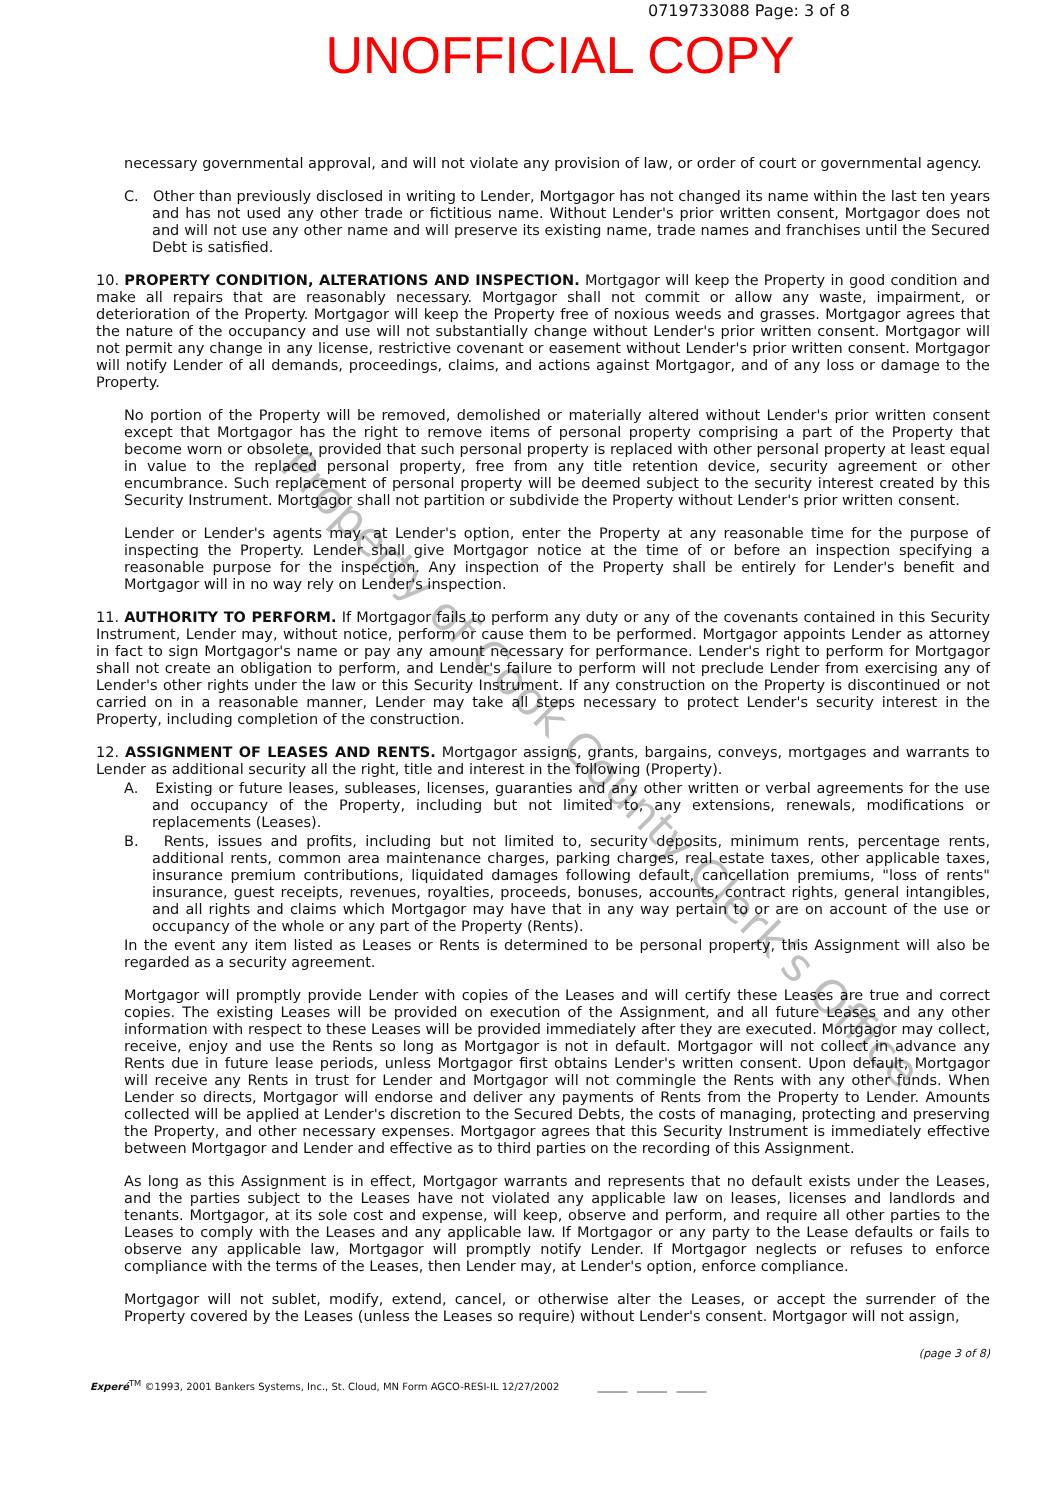0719733088 Page: 3 of 8
UNOFFICIAL COPY
necessary governmental approval, and will not violate any provision of law, or order of court or governmental agency.
C. Other than previously disclosed in writing to Lender, Mortgagor has not changed its name within the last ten years and has not used any other trade or fictitious name. Without Lender's prior written consent, Mortgagor does not and will not use any other name and will preserve its existing name, trade names and franchises until the Secured Debt is satisfied.
10. PROPERTY CONDITION, ALTERATIONS AND INSPECTION. Mortgagor will keep the Property in good condition and make all repairs that are reasonably necessary. Mortgagor shall not commit or allow any waste, impairment, or deterioration of the Property. Mortgagor will keep the Property free of noxious weeds and grasses. Mortgagor agrees that the nature of the occupancy and use will not substantially change without Lender's prior written consent. Mortgagor will not permit any change in any license, restrictive covenant or easement without Lender's prior written consent. Mortgagor will notify Lender of all demands, proceedings, claims, and actions against Mortgagor, and of any loss or damage to the Property.
No portion of the Property will be removed, demolished or materially altered without Lender's prior written consent except that Mortgagor has the right to remove items of personal property comprising a part of the Property that become worn or obsolete, provided that such personal property is replaced with other personal property at least equal in value to the replaced personal property, free from any title retention device, security agreement or other encumbrance. Such replacement of personal property will be deemed subject to the security interest created by this Security Instrument. Mortgagor shall not partition or subdivide the Property without Lender's prior written consent.
Lender or Lender's agents may, at Lender's option, enter the Property at any reasonable time for the purpose of inspecting the Property. Lender shall give Mortgagor notice at the time of or before an inspection specifying a reasonable purpose for the inspection. Any inspection of the Property shall be entirely for Lender's benefit and Mortgagor will in no way rely on Lender's inspection.
11. AUTHORITY TO PERFORM. If Mortgagor fails to perform any duty or any of the covenants contained in this Security Instrument, Lender may, without notice, perform or cause them to be performed. Mortgagor appoints Lender as attorney in fact to sign Mortgagor's name or pay any amount necessary for performance. Lender's right to perform for Mortgagor shall not create an obligation to perform, and Lender's failure to perform will not preclude Lender from exercising any of Lender's other rights under the law or this Security Instrument. If any construction on the Property is discontinued or not carried on in a reasonable manner, Lender may take all steps necessary to protect Lender's security interest in the Property, including completion of the construction.
12. ASSIGNMENT OF LEASES AND RENTS. Mortgagor assigns, grants, bargains, conveys, mortgages and warrants to Lender as additional security all the right, title and interest in the following (Property).
A. Existing or future leases, subleases, licenses, guaranties and any other written or verbal agreements for the use and occupancy of the Property, including but not limited to, any extensions, renewals, modifications or replacements (Leases).
B. Rents, issues and profits, including but not limited to, security deposits, minimum rents, percentage rents, additional rents, common area maintenance charges, parking charges, real estate taxes, other applicable taxes, insurance premium contributions, liquidated damages following default, cancellation premiums, "loss of rents" insurance, guest receipts, revenues, royalties, proceeds, bonuses, accounts, contract rights, general intangibles, and all rights and claims which Mortgagor may have that in any way pertain to or are on account of the use or occupancy of the whole or any part of the Property (Rents).
In the event any item listed as Leases or Rents is determined to be personal property, this Assignment will also be regarded as a security agreement.
Mortgagor will promptly provide Lender with copies of the Leases and will certify these Leases are true and correct copies. The existing Leases will be provided on execution of the Assignment, and all future Leases and any other information with respect to these Leases will be provided immediately after they are executed. Mortgagor may collect, receive, enjoy and use the Rents so long as Mortgagor is not in default. Mortgagor will not collect in advance any Rents due in future lease periods, unless Mortgagor first obtains Lender's written consent. Upon default, Mortgagor will receive any Rents in trust for Lender and Mortgagor will not commingle the Rents with any other funds. When Lender so directs, Mortgagor will endorse and deliver any payments of Rents from the Property to Lender. Amounts collected will be applied at Lender's discretion to the Secured Debts, the costs of managing, protecting and preserving the Property, and other necessary expenses. Mortgagor agrees that this Security Instrument is immediately effective between Mortgagor and Lender and effective as to third parties on the recording of this Assignment.
As long as this Assignment is in effect, Mortgagor warrants and represents that no default exists under the Leases, and the parties subject to the Leases have not violated any applicable law on leases, licenses and landlords and tenants. Mortgagor, at its sole cost and expense, will keep, observe and perform, and require all other parties to the Leases to comply with the Leases and any applicable law. If Mortgagor or any party to the Lease defaults or fails to observe any applicable law, Mortgagor will promptly notify Lender. If Mortgagor neglects or refuses to enforce compliance with the terms of the Leases, then Lender may, at Lender's option, enforce compliance.
Mortgagor will not sublet, modify, extend, cancel, or otherwise alter the Leases, or accept the surrender of the Property covered by the Leases (unless the Leases so require) without Lender's consent. Mortgagor will not assign,
(page 3 of 8)
Experé<sup>TM</sup> ©1993, 2001 Bankers Systems, Inc., St. Cloud, MN Form AGCO-RESI-IL 12/27/2002 ______ ______ ______
Property of Cook County Clerk's Office